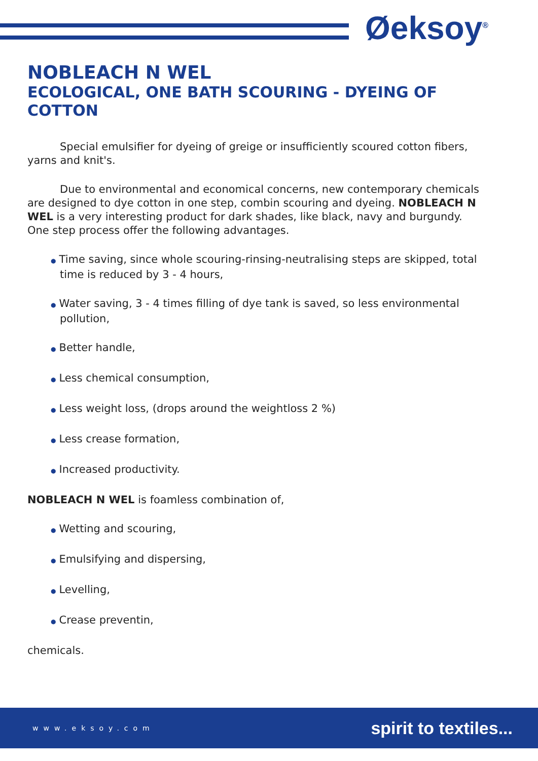Øeksoy<sup>®</sup>
NOBLEACH N WEL
ECOLOGICAL, ONE BATH SCOURING - DYEING OF COTTON
Special emulsifier for dyeing of greige or insufficiently scoured cotton fibers, yarns and knit's.
Due to environmental and economical concerns, new contemporary chemicals are designed to dye cotton in one step, combin scouring and dyeing. NOBLEACH N WEL is a very interesting product for dark shades, like black, navy and burgundy. One step process offer the following advantages.
● Time saving, since whole scouring-rinsing-neutralising steps are skipped, total time is reduced by 3 - 4 hours,
● Water saving, 3 - 4 times filling of dye tank is saved, so less environmental pollution,
● Better handle,
● Less chemical consumption,
● Less weight loss, (drops around the weightloss 2 %)
● Less crease formation,
● Increased productivity.
NOBLEACH N WEL is foamless combination of,
● Wetting and scouring,
● Emulsifying and dispersing,
● Levelling,
● Crease preventin,
chemicals.
www.eksoy.com spirit to textiles...